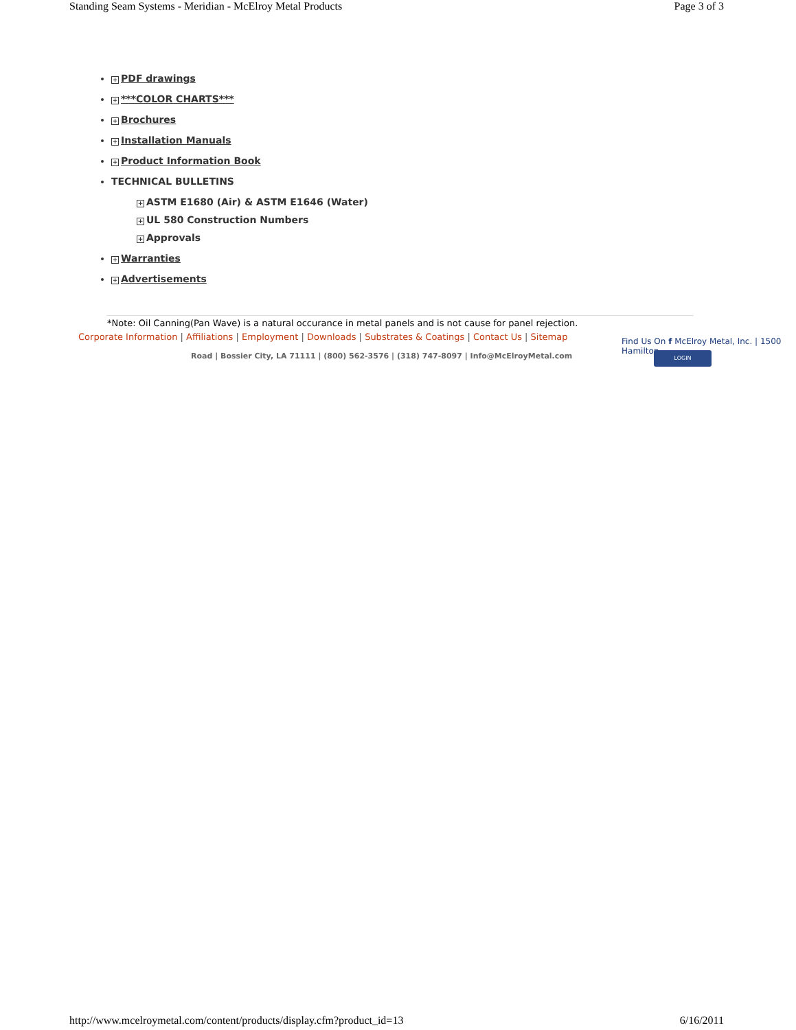Standing Seam Systems - Meridian - McElroy Metal Products Page 3 of 3
+ PDF drawings
+ ***COLOR CHARTS***
+ Brochures
+ Installation Manuals
+ Product Information Book
TECHNICAL BULLETINS
+ ASTM E1680 (Air) & ASTM E1646 (Water)
+ UL 580 Construction Numbers
+ Approvals
+ Warranties
+ Advertisements
*Note: Oil Canning(Pan Wave) is a natural occurance in metal panels and is not cause for panel rejection.
Corporate Information | Affiliations | Employment | Downloads | Substrates & Coatings | Contact Us | Sitemap
Find Us On f McElroy Metal, Inc. | 1500 Hamilton
Road | Bossier City, LA 71111 | (800) 562-3576 | (318) 747-8097 | Info@McElroyMetal.com
LOGIN
http://www.mcelroymetal.com/content/products/display.cfm?product_id=13 6/16/2011